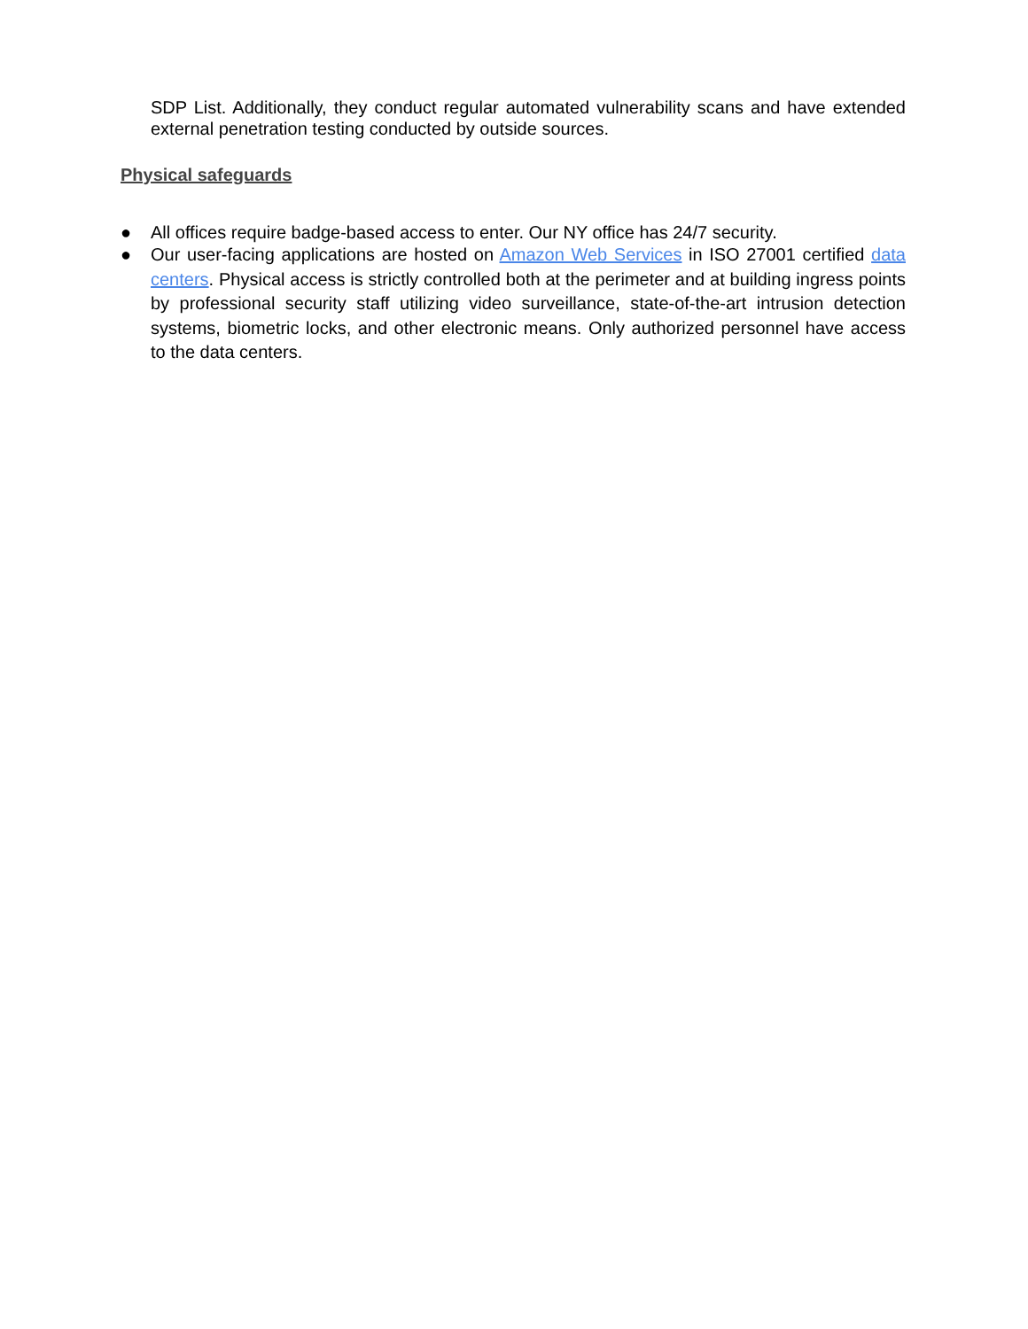SDP List. Additionally, they conduct regular automated vulnerability scans and have extended external penetration testing conducted by outside sources.
Physical safeguards
● All offices require badge-based access to enter. Our NY office has 24/7 security.
● Our user-facing applications are hosted on Amazon Web Services in ISO 27001 certified data centers. Physical access is strictly controlled both at the perimeter and at building ingress points by professional security staff utilizing video surveillance, state-of-the-art intrusion detection systems, biometric locks, and other electronic means. Only authorized personnel have access to the data centers.